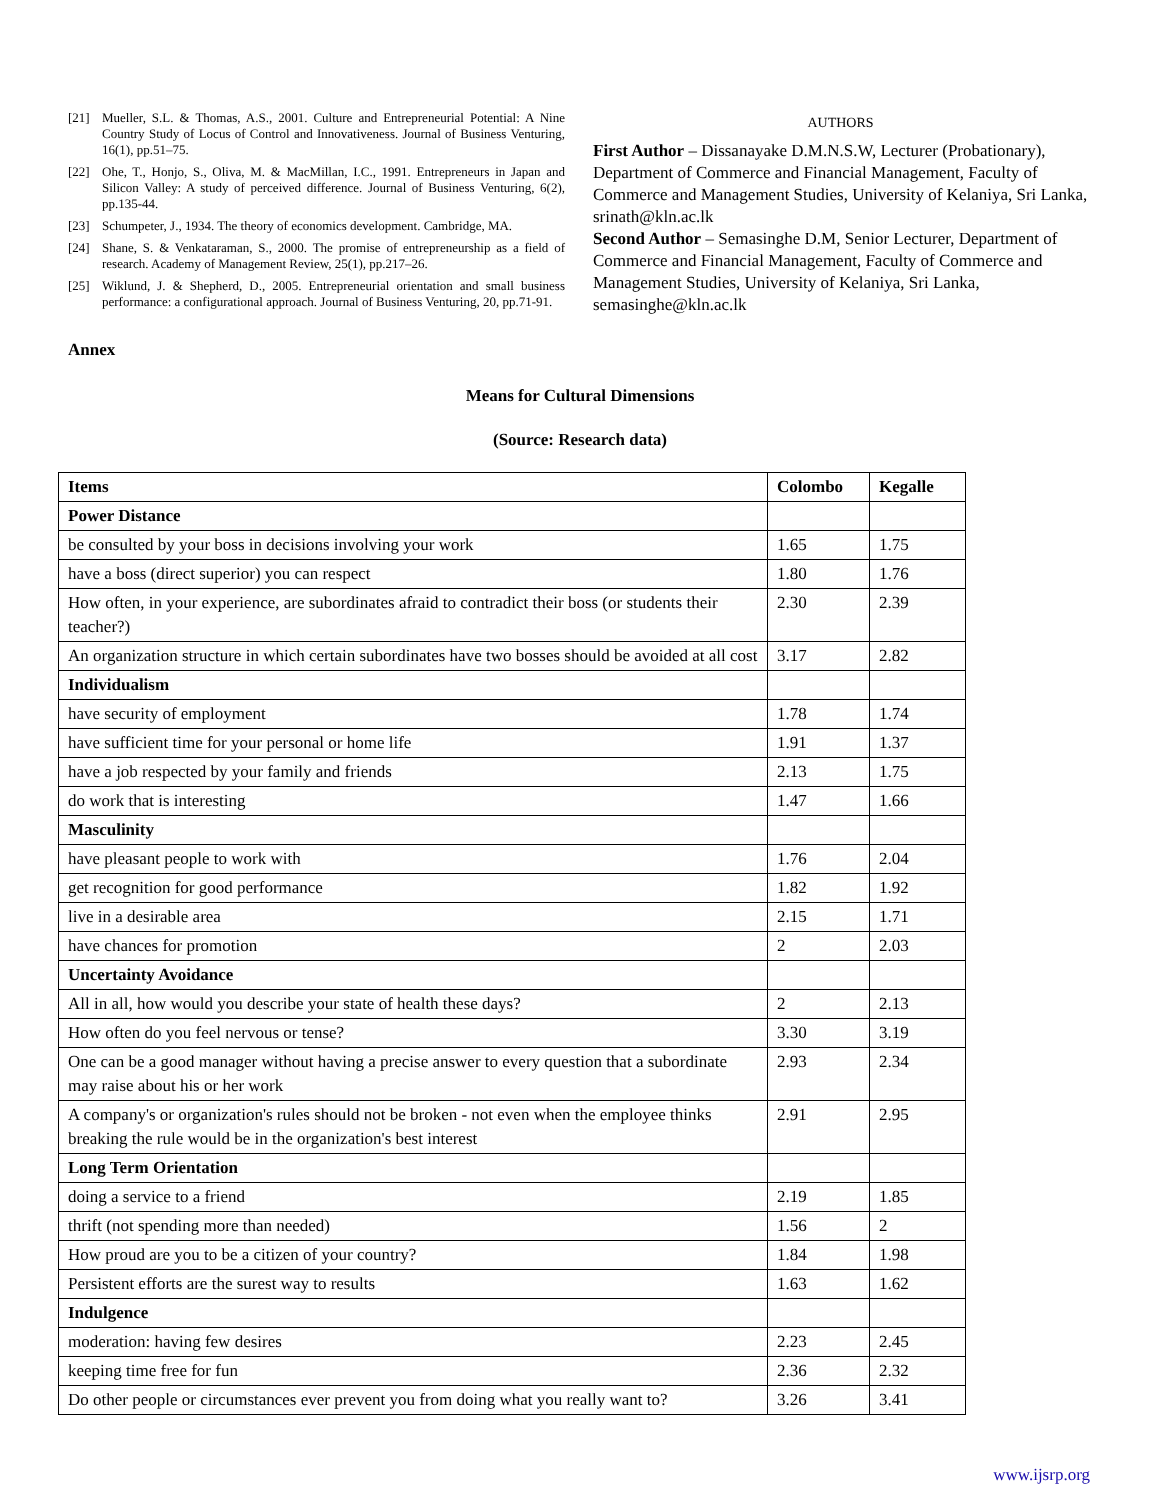[21] Mueller, S.L. & Thomas, A.S., 2001. Culture and Entrepreneurial Potential: A Nine Country Study of Locus of Control and Innovativeness. Journal of Business Venturing, 16(1), pp.51–75.
[22] Ohe, T., Honjo, S., Oliva, M. & MacMillan, I.C., 1991. Entrepreneurs in Japan and Silicon Valley: A study of perceived difference. Journal of Business Venturing, 6(2), pp.135-44.
[23] Schumpeter, J., 1934. The theory of economics development. Cambridge, MA.
[24] Shane, S. & Venkataraman, S., 2000. The promise of entrepreneurship as a field of research. Academy of Management Review, 25(1), pp.217–26.
[25] Wiklund, J. & Shepherd, D., 2005. Entrepreneurial orientation and small business performance: a configurational approach. Journal of Business Venturing, 20, pp.71-91.
AUTHORS
First Author – Dissanayake D.M.N.S.W, Lecturer (Probationary), Department of Commerce and Financial Management, Faculty of Commerce and Management Studies, University of Kelaniya, Sri Lanka, srinath@kln.ac.lk
Second Author – Semasinghe D.M, Senior Lecturer, Department of Commerce and Financial Management, Faculty of Commerce and Management Studies, University of Kelaniya, Sri Lanka, semasinghe@kln.ac.lk
Annex
Means for Cultural Dimensions
(Source: Research data)
| Items | Colombo | Kegalle |
| --- | --- | --- |
| Power Distance | | |
| be consulted by your boss in decisions involving your work | 1.65 | 1.75 |
| have a boss (direct superior) you can respect | 1.80 | 1.76 |
| How often, in your experience, are subordinates afraid to contradict their boss (or students their teacher?) | 2.30 | 2.39 |
| An organization structure in which certain subordinates have two bosses should be avoided at all cost | 3.17 | 2.82 |
| Individualism | | |
| have security of employment | 1.78 | 1.74 |
| have sufficient time for your personal or home life | 1.91 | 1.37 |
| have a job respected by your family and friends | 2.13 | 1.75 |
| do work that is interesting | 1.47 | 1.66 |
| Masculinity | | |
| have pleasant people to work with | 1.76 | 2.04 |
| get recognition for good performance | 1.82 | 1.92 |
| live in a desirable area | 2.15 | 1.71 |
| have chances for promotion | 2 | 2.03 |
| Uncertainty Avoidance | | |
| All in all, how would you describe your state of health these days? | 2 | 2.13 |
| How often do you feel nervous or tense? | 3.30 | 3.19 |
| One can be a good manager without having a precise answer to every question that a subordinate may raise about his or her work | 2.93 | 2.34 |
| A company's or organization's rules should not be broken - not even when the employee thinks breaking the rule would be in the organization's best interest | 2.91 | 2.95 |
| Long Term Orientation | | |
| doing a service to a friend | 2.19 | 1.85 |
| thrift (not spending more than needed) | 1.56 | 2 |
| How proud are you to be a citizen of your country? | 1.84 | 1.98 |
| Persistent efforts are the surest way to results | 1.63 | 1.62 |
| Indulgence | | |
| moderation: having few desires | 2.23 | 2.45 |
| keeping time free for fun | 2.36 | 2.32 |
| Do other people or circumstances ever prevent you from doing what you really want to? | 3.26 | 3.41 |
www.ijsrp.org